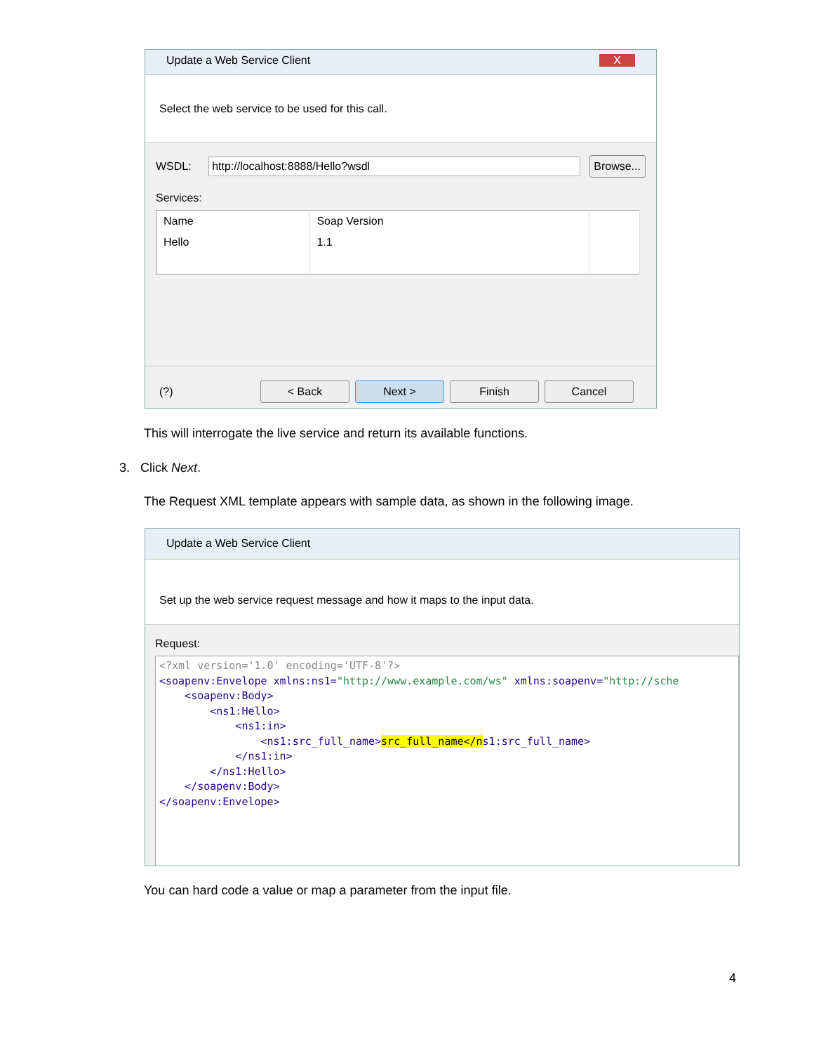Update a Web Service Client X
Select the web service to be used for this call.
WSDL: http://localhost:8888/Hello?wsdl Browse...
Services:
| Name | Soap Version | |
| Hello | 1.1 | |
(?) < Back Next > Finish Cancel
This will interrogate the live service and return its available functions.
3. Click Next.
The Request XML template appears with sample data, as shown in the following image.
Update a Web Service Client
Set up the web service request message and how it maps to the input data.
Request:
<?xml version='1.0' encoding='UTF-8'?>
<soapenv:Envelope xmlns:ns1="http://www.example.com/ws" xmlns:soapenv="http://sche
    <soapenv:Body>
        <ns1:Hello>
            <ns1:in>
                <ns1:src_full_name>src_full_name</ns1:src_full_name>
            </ns1:in>
        </ns1:Hello>
    </soapenv:Body>
</soapenv:Envelope>
You can hard code a value or map a parameter from the input file.
4